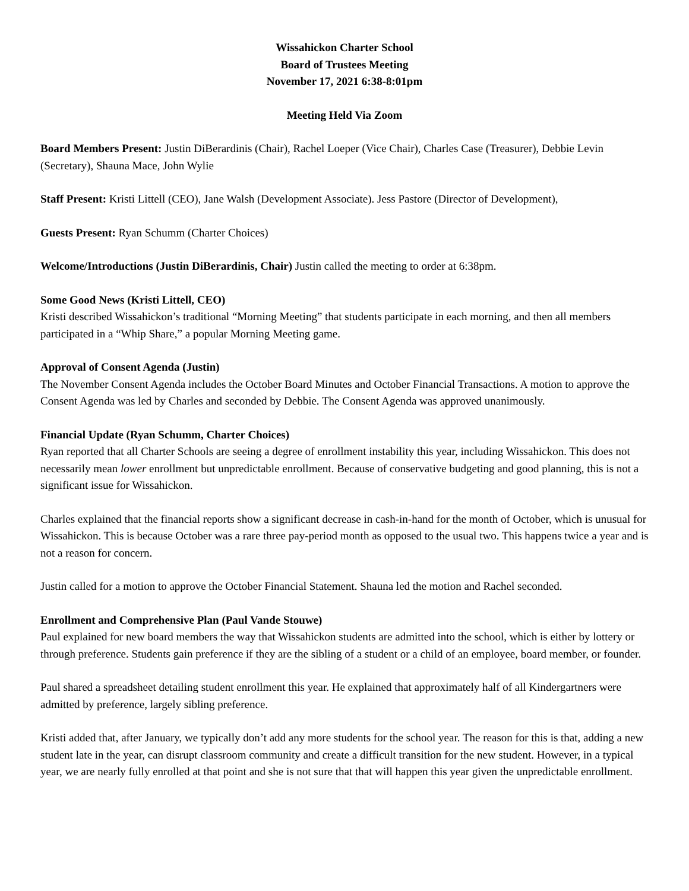Wissahickon Charter School
Board of Trustees Meeting
November 17, 2021 6:38-8:01pm
Meeting Held Via Zoom
Board Members Present: Justin DiBerardinis (Chair), Rachel Loeper (Vice Chair), Charles Case (Treasurer), Debbie Levin (Secretary), Shauna Mace, John Wylie
Staff Present: Kristi Littell (CEO), Jane Walsh (Development Associate). Jess Pastore (Director of Development),
Guests Present: Ryan Schumm (Charter Choices)
Welcome/Introductions (Justin DiBerardinis, Chair) Justin called the meeting to order at 6:38pm.
Some Good News (Kristi Littell, CEO)
Kristi described Wissahickon’s traditional “Morning Meeting” that students participate in each morning, and then all members participated in a “Whip Share,” a popular Morning Meeting game.
Approval of Consent Agenda (Justin)
The November Consent Agenda includes the October Board Minutes and October Financial Transactions. A motion to approve the Consent Agenda was led by Charles and seconded by Debbie. The Consent Agenda was approved unanimously.
Financial Update (Ryan Schumm, Charter Choices)
Ryan reported that all Charter Schools are seeing a degree of enrollment instability this year, including Wissahickon. This does not necessarily mean lower enrollment but unpredictable enrollment. Because of conservative budgeting and good planning, this is not a significant issue for Wissahickon.
Charles explained that the financial reports show a significant decrease in cash-in-hand for the month of October, which is unusual for Wissahickon. This is because October was a rare three pay-period month as opposed to the usual two. This happens twice a year and is not a reason for concern.
Justin called for a motion to approve the October Financial Statement. Shauna led the motion and Rachel seconded.
Enrollment and Comprehensive Plan (Paul Vande Stouwe)
Paul explained for new board members the way that Wissahickon students are admitted into the school, which is either by lottery or through preference. Students gain preference if they are the sibling of a student or a child of an employee, board member, or founder.
Paul shared a spreadsheet detailing student enrollment this year. He explained that approximately half of all Kindergartners were admitted by preference, largely sibling preference.
Kristi added that, after January, we typically don’t add any more students for the school year. The reason for this is that, adding a new student late in the year, can disrupt classroom community and create a difficult transition for the new student. However, in a typical year, we are nearly fully enrolled at that point and she is not sure that that will happen this year given the unpredictable enrollment.